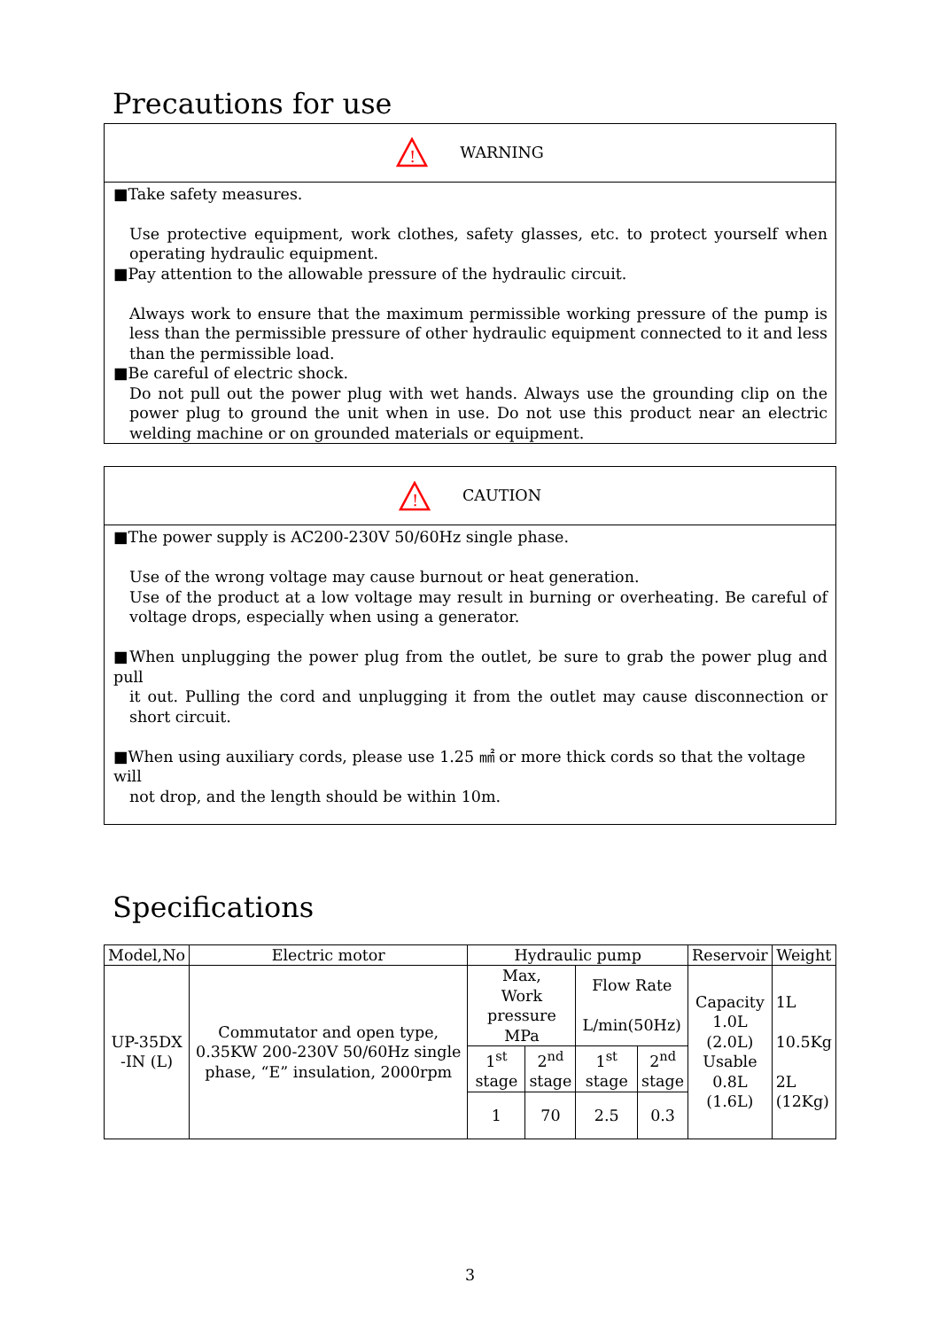Precautions for use
!
WARNING
■Take safety measures.
Use protective equipment, work clothes, safety glasses, etc. to protect yourself when operating hydraulic equipment.
■Pay attention to the allowable pressure of the hydraulic circuit.
Always work to ensure that the maximum permissible working pressure of the pump is less than the permissible pressure of other hydraulic equipment connected to it and less than the permissible load.
■Be careful of electric shock.
Do not pull out the power plug with wet hands. Always use the grounding clip on the power plug to ground the unit when in use. Do not use this product near an electric welding machine or on grounded materials or equipment.
!
CAUTION
■The power supply is AC200-230V 50/60Hz single phase.
Use of the wrong voltage may cause burnout or heat generation.
Use of the product at a low voltage may result in burning or overheating. Be careful of voltage drops, especially when using a generator.
■When unplugging the power plug from the outlet, be sure to grab the power plug and pull
it out. Pulling the cord and unplugging it from the outlet may cause disconnection or short circuit.
■When using auxiliary cords, please use 1.25 ㎟ or more thick cords so that the voltage will
not drop, and the length should be within 10m.
Specifications
| Model,No | Electric motor | Hydraulic pump | | | | Reservoir | Weight |
| UP-35DX -IN (L) | Commutator and open type, 0.35KW 200-230V 50/60Hz single phase, “E” insulation, 2000rpm | Max, Work pressure MPa | | Flow Rate L/min(50Hz) | | Capacity 1.0L (2.0L) Usable 0.8L (1.6L) | 1L 10.5Kg 2L (12Kg) |
| | | 1<sup>st</sup> stage | 2<sup>nd</sup> stage | 1<sup>st</sup> stage | 2<sup>nd</sup> stage | | |
| | | 1 | 70 | 2.5 | 0.3 | | |
3